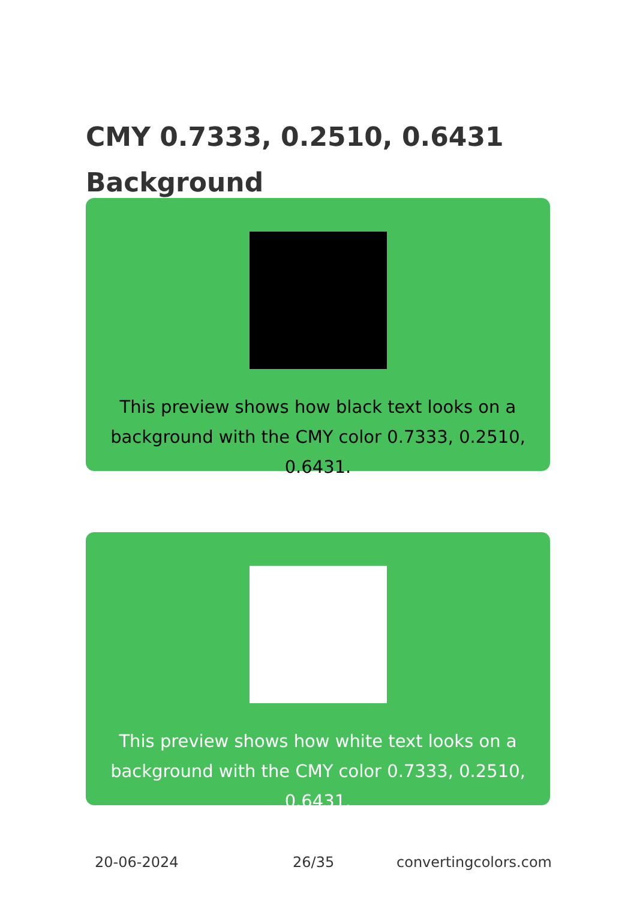CMY 0.7333, 0.2510, 0.6431
Background
This preview shows how black text looks on a
background with the CMY color 0.7333, 0.2510, 0.6431.
This preview shows how white text looks on a
background with the CMY color 0.7333, 0.2510, 0.6431.
20-06-2024 26/35 convertingcolors.com